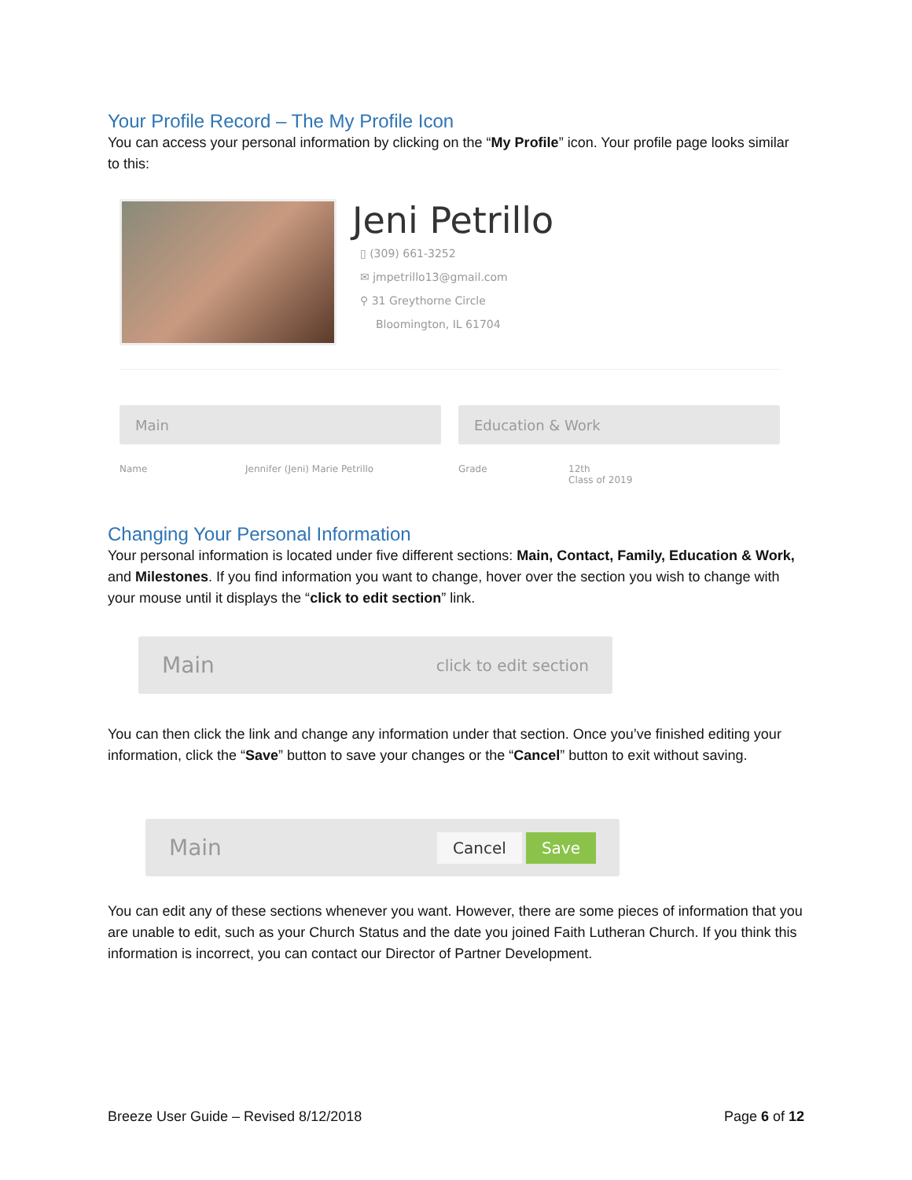Your Profile Record – The My Profile Icon
You can access your personal information by clicking on the “My Profile” icon. Your profile page looks similar to this:
Jeni Petrillo
▯ (309) 661-3252
✉ jmpetrillo13@gmail.com
⚲ 31 Greythorne Circle
Bloomington, IL 61704
Main
Name Jennifer (Jeni) Marie Petrillo
Education & Work
Grade 12th
Class of 2019
Changing Your Personal Information
Your personal information is located under five different sections: Main, Contact, Family, Education & Work, and Milestones. If you find information you want to change, hover over the section you wish to change with your mouse until it displays the “click to edit section” link.
Main click to edit section
You can then click the link and change any information under that section. Once you’ve finished editing your information, click the “Save” button to save your changes or the “Cancel” button to exit without saving.
Main Cancel Save
You can edit any of these sections whenever you want. However, there are some pieces of information that you are unable to edit, such as your Church Status and the date you joined Faith Lutheran Church. If you think this information is incorrect, you can contact our Director of Partner Development.
Breeze User Guide – Revised 8/12/2018
Page 6 of 12